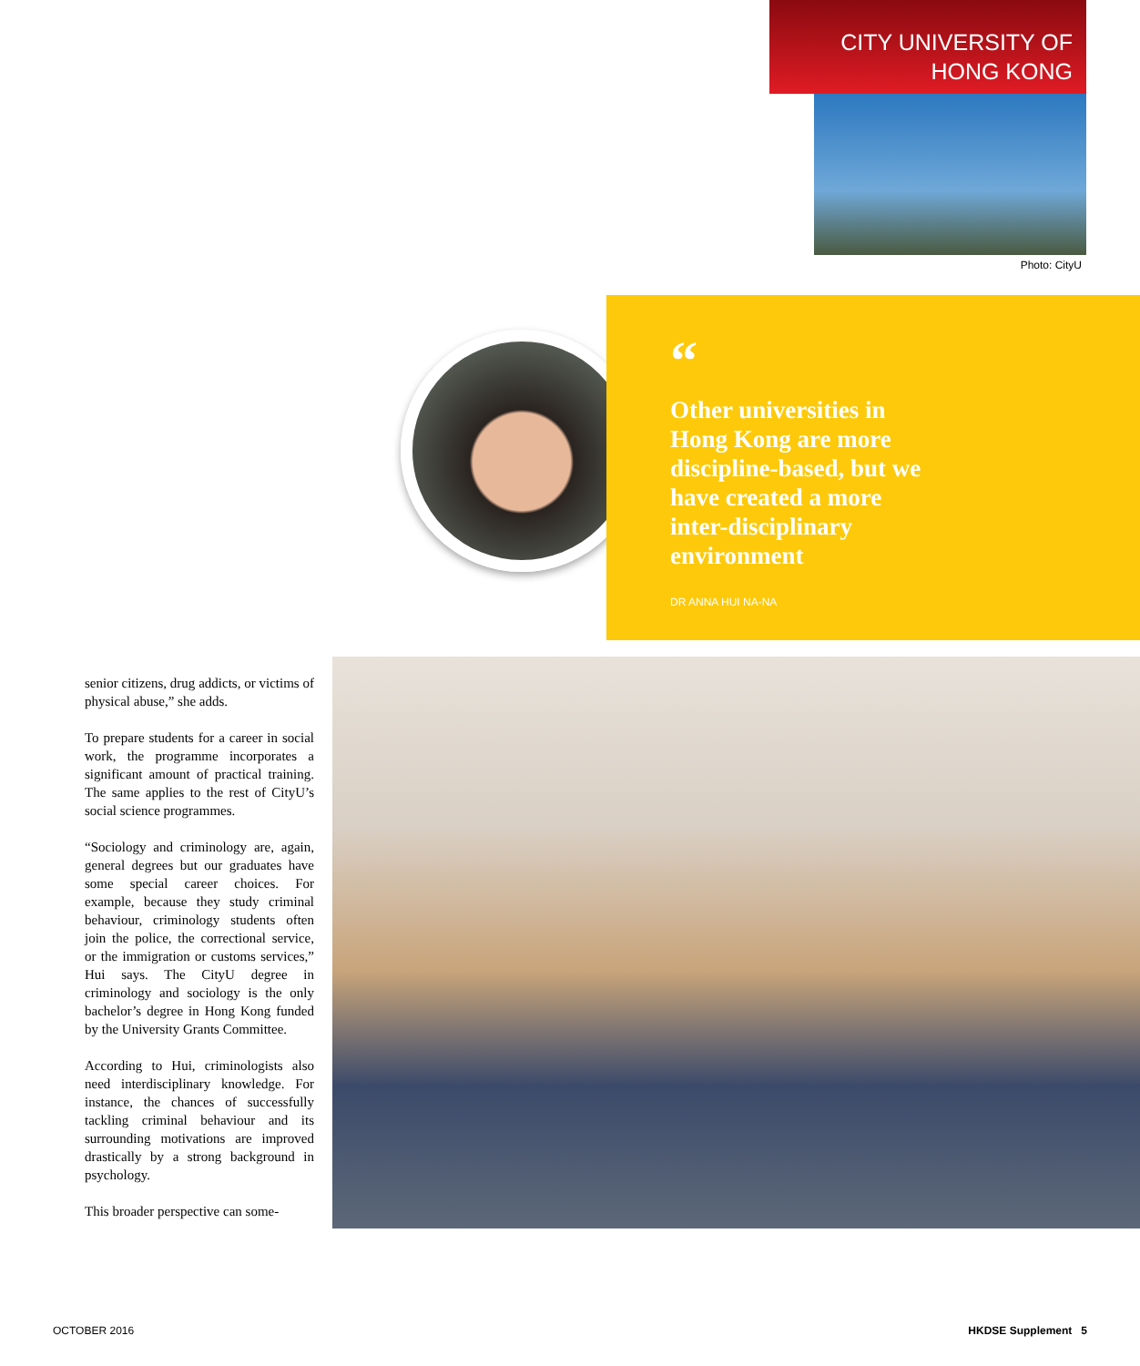CITY UNIVERSITY OF
HONG KONG
Photo: CityU
“
Other universities in Hong Kong are more discipline-based, but we have created a more inter-disciplinary environment
DR ANNA HUI NA-NA
senior citizens, drug addicts, or victims of physical abuse,” she adds.
To prepare students for a career in social work, the programme incorporates a significant amount of practical training. The same applies to the rest of CityU’s social science programmes.
“Sociology and criminology are, again, general degrees but our graduates have some special career choices. For example, because they study criminal behaviour, criminology students often join the police, the correctional service, or the immigration or customs services,” Hui says. The CityU degree in criminology and sociology is the only bachelor’s degree in Hong Kong funded by the University Grants Committee.
According to Hui, criminologists also need interdisciplinary knowledge. For instance, the chances of successfully tackling criminal behaviour and its surrounding motivations are improved drastically by a strong background in psychology.
This broader perspective can some-
OCTOBER 2016 HKDSE Supplement 5